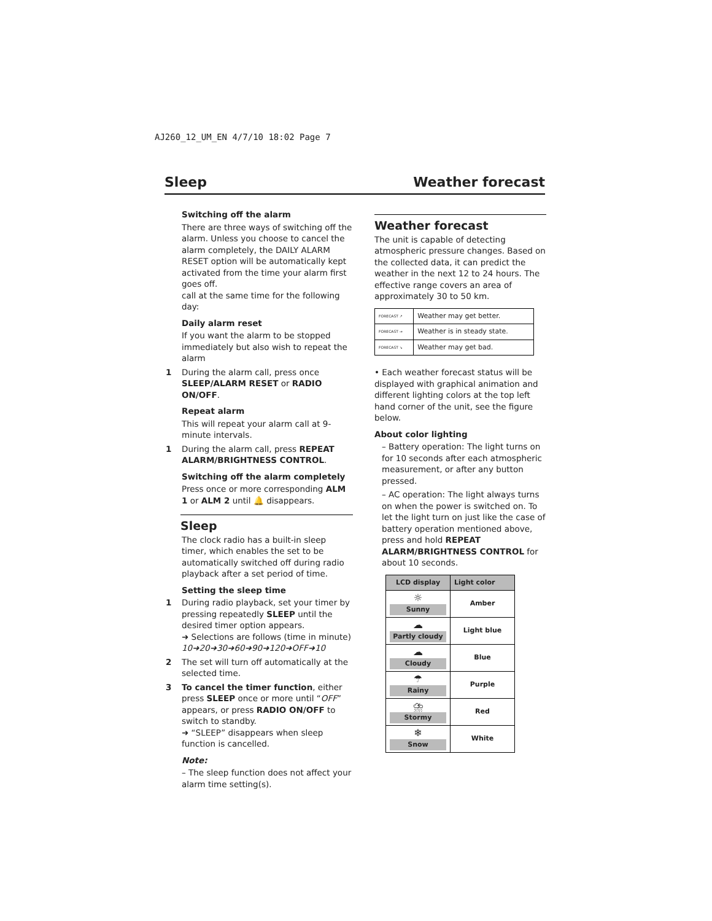AJ260_12_UM_EN 4/7/10 18:02 Page 7
Sleep Weather forecast
Switching off the alarm
There are three ways of switching off the alarm. Unless you choose to cancel the alarm completely, the DAILY ALARM RESET option will be automatically kept activated from the time your alarm first goes off.
call at the same time for the following day:
Daily alarm reset
If you want the alarm to be stopped immediately but also wish to repeat the alarm
1 During the alarm call, press once SLEEP/ALARM RESET or RADIO ON/OFF.
Repeat alarm
This will repeat your alarm call at 9-minute intervals.
1 During the alarm call, press REPEAT ALARM/BRIGHTNESS CONTROL.
Switching off the alarm completely
Press once or more corresponding ALM 1 or ALM 2 until 🔔 disappears.
Sleep
The clock radio has a built-in sleep timer, which enables the set to be automatically switched off during radio playback after a set period of time.
Setting the sleep time
1 During radio playback, set your timer by pressing repeatedly SLEEP until the desired timer option appears.
➜ Selections are follows (time in minute)
10➜20➜30➜60➜90➜120➜OFF➜10
2 The set will turn off automatically at the selected time.
3 To cancel the timer function, either press SLEEP once or more until “OFF” appears, or press RADIO ON/OFF to switch to standby.
➜ “SLEEP” disappears when sleep function is cancelled.
Note:
– The sleep function does not affect your alarm time setting(s).
Weather forecast
The unit is capable of detecting atmospheric pressure changes. Based on the collected data, it can predict the weather in the next 12 to 24 hours. The effective range covers an area of approximately 30 to 50 km.
| FORECAST ↗ | Weather may get better. |
| FORECAST → | Weather is in steady state. |
| FORECAST ↘ | Weather may get bad. |
• Each weather forecast status will be displayed with graphical animation and different lighting colors at the top left hand corner of the unit, see the figure below.
About color lighting
– Battery operation: The light turns on for 10 seconds after each atmospheric measurement, or after any button pressed.
– AC operation: The light always turns on when the power is switched on. To let the light turn on just like the case of battery operation mentioned above, press and hold REPEAT ALARM/BRIGHTNESS CONTROL for about 10 seconds.
| LCD display | Light color |
| --- | --- |
| ☼ Sunny | Amber |
| ☁ Partly cloudy | Light blue |
| ☁ Cloudy | Blue |
| ☂ Rainy | Purple |
| ⛈ Stormy | Red |
| ❄ Snow | White |